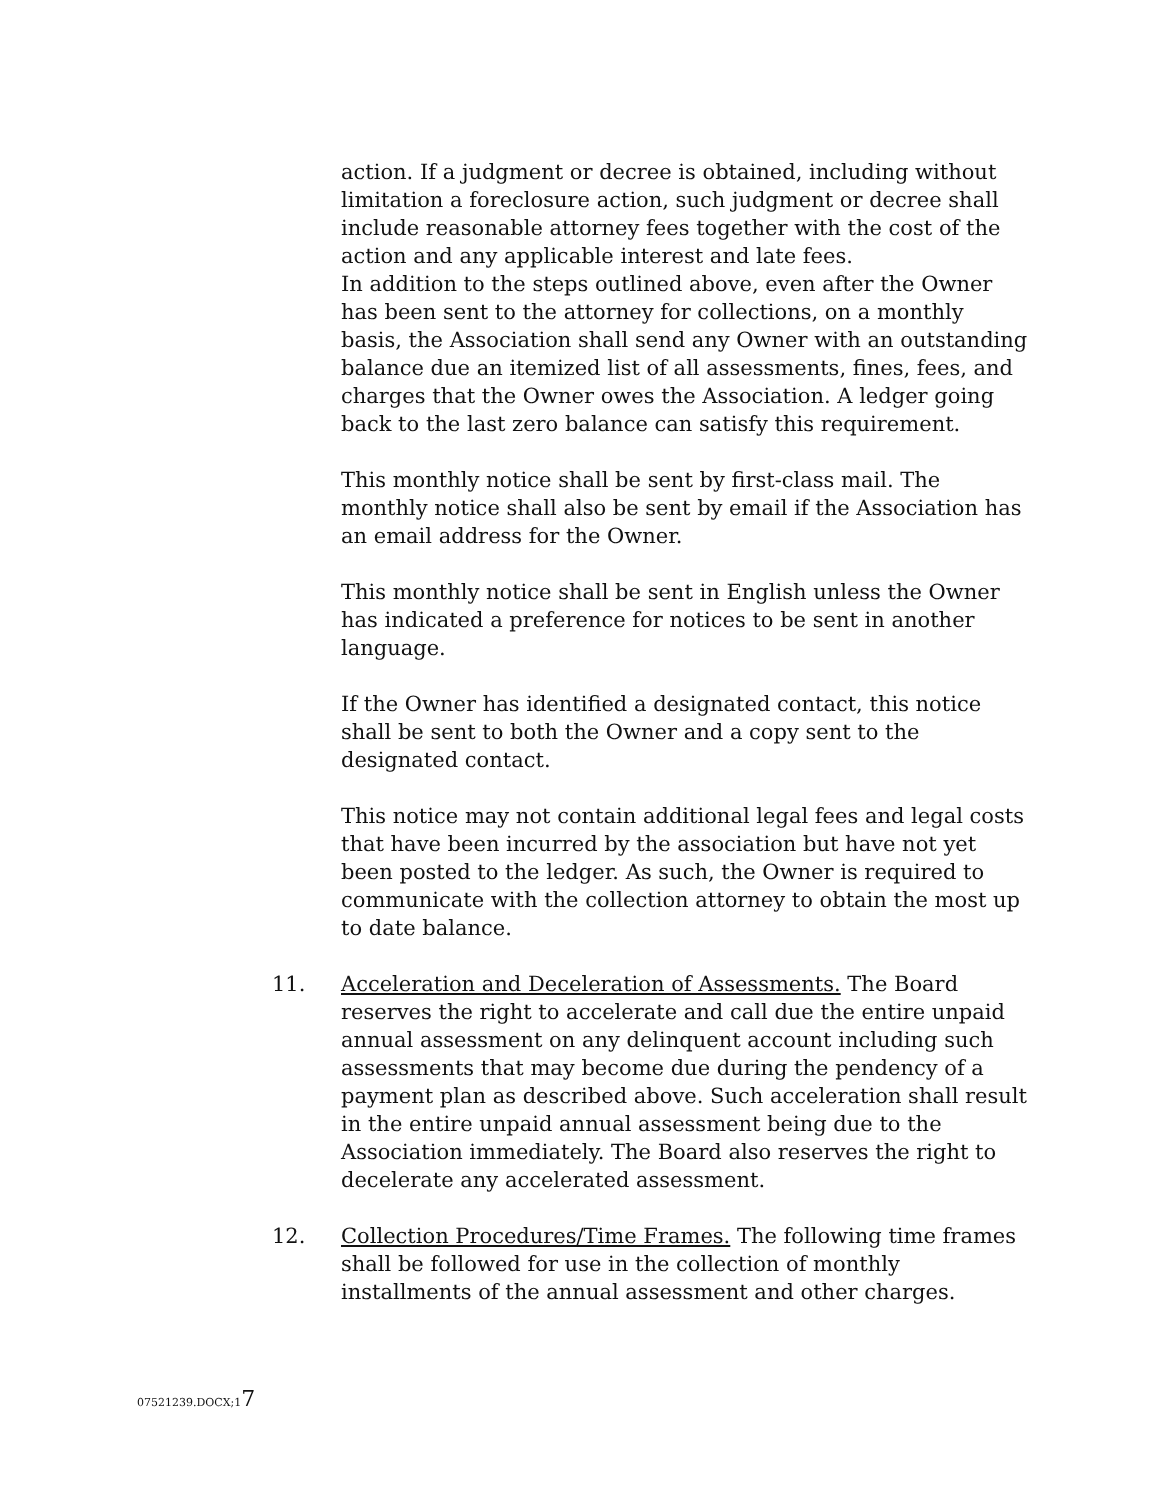action. If a judgment or decree is obtained, including without limitation a foreclosure action, such judgment or decree shall include reasonable attorney fees together with the cost of the action and any applicable interest and late fees.
In addition to the steps outlined above, even after the Owner has been sent to the attorney for collections, on a monthly basis, the Association shall send any Owner with an outstanding balance due an itemized list of all assessments, fines, fees, and charges that the Owner owes the Association. A ledger going back to the last zero balance can satisfy this requirement.
This monthly notice shall be sent by first-class mail. The monthly notice shall also be sent by email if the Association has an email address for the Owner.
This monthly notice shall be sent in English unless the Owner has indicated a preference for notices to be sent in another language.
If the Owner has identified a designated contact, this notice shall be sent to both the Owner and a copy sent to the designated contact.
This notice may not contain additional legal fees and legal costs that have been incurred by the association but have not yet been posted to the ledger. As such, the Owner is required to communicate with the collection attorney to obtain the most up to date balance.
11. Acceleration and Deceleration of Assessments. The Board reserves the right to accelerate and call due the entire unpaid annual assessment on any delinquent account including such assessments that may become due during the pendency of a payment plan as described above. Such acceleration shall result in the entire unpaid annual assessment being due to the Association immediately. The Board also reserves the right to decelerate any accelerated assessment.
12. Collection Procedures/Time Frames. The following time frames shall be followed for use in the collection of monthly installments of the annual assessment and other charges.
07521239.DOCX;17